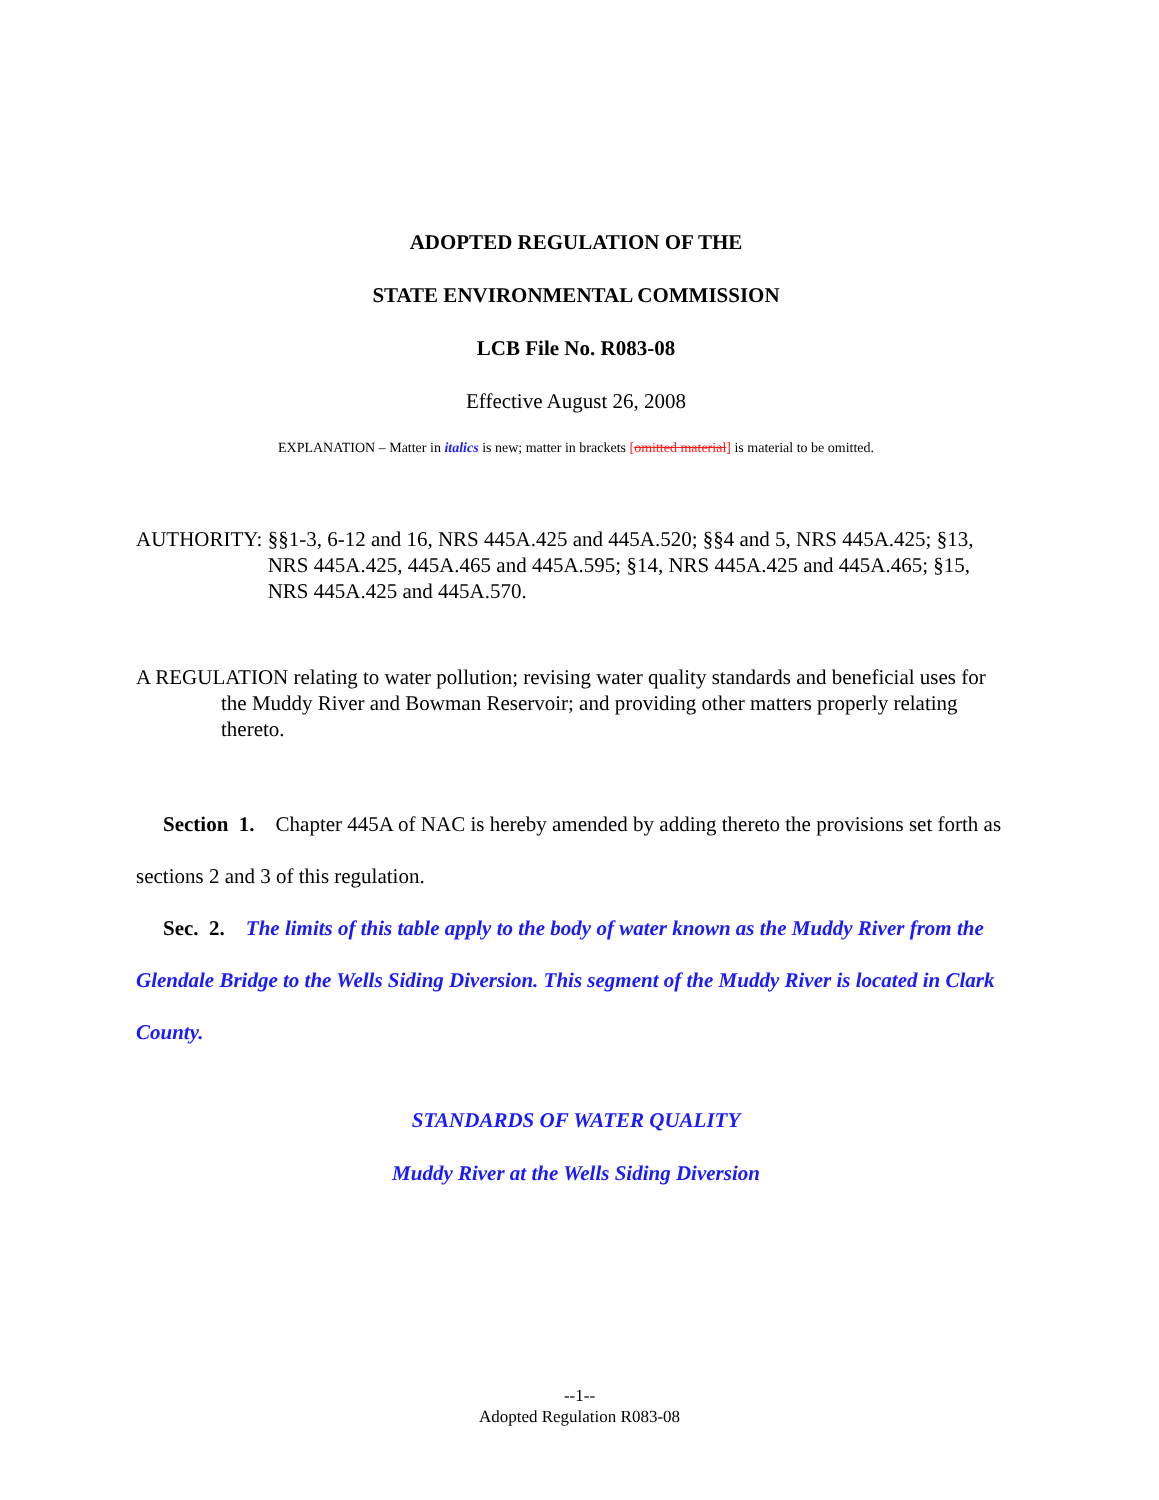ADOPTED REGULATION OF THE
STATE ENVIRONMENTAL COMMISSION
LCB File No. R083-08
Effective August 26, 2008
EXPLANATION – Matter in italics is new; matter in brackets [omitted material] is material to be omitted.
AUTHORITY: §§1-3, 6-12 and 16, NRS 445A.425 and 445A.520; §§4 and 5, NRS 445A.425; §13, NRS 445A.425, 445A.465 and 445A.595; §14, NRS 445A.425 and 445A.465; §15, NRS 445A.425 and 445A.570.
A REGULATION relating to water pollution; revising water quality standards and beneficial uses for the Muddy River and Bowman Reservoir; and providing other matters properly relating thereto.
Section 1. Chapter 445A of NAC is hereby amended by adding thereto the provisions set forth as sections 2 and 3 of this regulation.
Sec. 2. The limits of this table apply to the body of water known as the Muddy River from the Glendale Bridge to the Wells Siding Diversion. This segment of the Muddy River is located in Clark County.
STANDARDS OF WATER QUALITY
Muddy River at the Wells Siding Diversion
--1--
Adopted Regulation R083-08